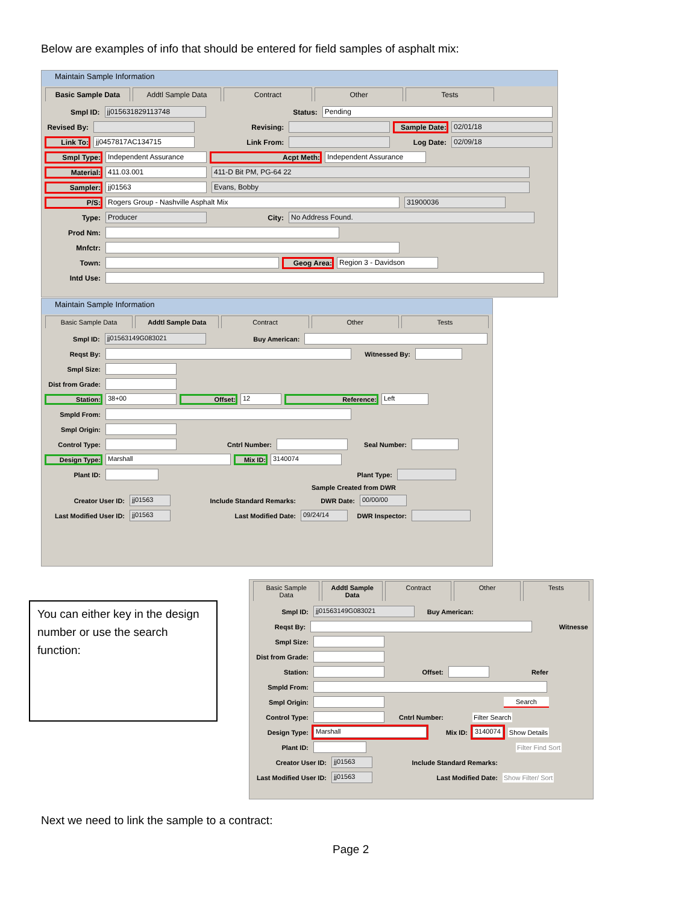Below are examples of info that should be entered for field samples of asphalt mix:
Maintain Sample Information
Basic Sample Data Addtl Sample Data Contract Other Tests
Smpl ID: jj015631829113748 Status: Pending
Revised By: Revising: Sample Date: 02/01/18
Link To: jj0457817AC134715 Link From: Log Date: 02/09/18
Smpl Type: Independent Assurance Acpt Meth: Independent Assurance
Material: 411.03.001 411-D Bit PM, PG-64 22
Sampler: jj01563 Evans, Bobby
P/S: Rogers Group - Nashville Asphalt Mix 31900036
Type: Producer City: No Address Found.
Prod Nm:
Mnfctr:
Town: Geog Area: Region 3 - Davidson
Intd Use:
Maintain Sample Information
Basic Sample Data Addtl Sample Data Contract Other Tests
Smpl ID: jj01563149G083021 Buy American:
Reqst By: Witnessed By:
Smpl Size:
Dist from Grade:
Station: 38+00 Offset: 12 Reference: Left
Smpld From:
Smpl Origin:
Control Type: Cntrl Number: Seal Number:
Design Type: Marshall Mix ID: 3140074
Plant ID: Plant Type:
Sample Created from DWR
Creator User ID: jj01563 Include Standard Remarks: DWR Date: 00/00/00
Last Modified User ID: jj01563 Last Modified Date: 09/24/14 DWR Inspector:
You can either key in the design number or use the search function:
Basic Sample Data Addtl Sample Data Contract Other Tests
Smpl ID: jj01563149G083021 Buy American:
Reqst By: Witnesse
Smpl Size:
Dist from Grade:
Station: Offset: Refer
Smpld From:
Smpl Origin: Search
Control Type: Cntrl Number: Filter Search
Design Type: Marshall Mix ID: 3140074 Show Details
Plant ID: Filter Find Sort
Creator User ID: jj01563 Include Standard Remarks:
Last Modified User ID: jj01563 Last Modified Date: Show Filter/ Sort
Next we need to link the sample to a contract:
Page 2